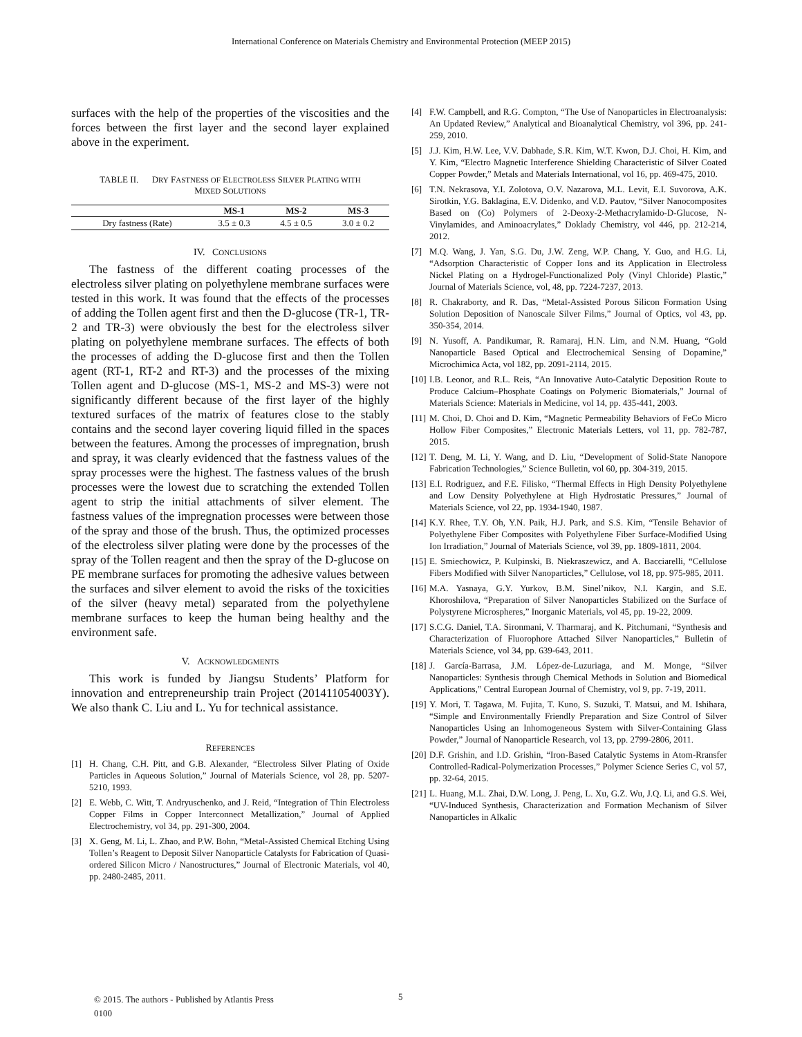International Conference on Materials Chemistry and Environmental Protection (MEEP 2015)
surfaces with the help of the properties of the viscosities and the forces between the first layer and the second layer explained above in the experiment.
TABLE II. DRY FASTNESS OF ELECTROLESS SILVER PLATING WITH
MIXED SOLUTIONS
| | MS-1 | MS-2 | MS-3 |
| --- | --- | --- | --- |
| Dry fastness (Rate) | 3.5 ± 0.3 | 4.5 ± 0.5 | 3.0 ± 0.2 |
IV. CONCLUSIONS
The fastness of the different coating processes of the electroless silver plating on polyethylene membrane surfaces were tested in this work. It was found that the effects of the processes of adding the Tollen agent first and then the D-glucose (TR-1, TR-2 and TR-3) were obviously the best for the electroless silver plating on polyethylene membrane surfaces. The effects of both the processes of adding the D-glucose first and then the Tollen agent (RT-1, RT-2 and RT-3) and the processes of the mixing Tollen agent and D-glucose (MS-1, MS-2 and MS-3) were not significantly different because of the first layer of the highly textured surfaces of the matrix of features close to the stably contains and the second layer covering liquid filled in the spaces between the features. Among the processes of impregnation, brush and spray, it was clearly evidenced that the fastness values of the spray processes were the highest. The fastness values of the brush processes were the lowest due to scratching the extended Tollen agent to strip the initial attachments of silver element. The fastness values of the impregnation processes were between those of the spray and those of the brush. Thus, the optimized processes of the electroless silver plating were done by the processes of the spray of the Tollen reagent and then the spray of the D-glucose on PE membrane surfaces for promoting the adhesive values between the surfaces and silver element to avoid the risks of the toxicities of the silver (heavy metal) separated from the polyethylene membrane surfaces to keep the human being healthy and the environment safe.
V. ACKNOWLEDGMENTS
This work is funded by Jiangsu Students’ Platform for innovation and entrepreneurship train Project (201411054003Y). We also thank C. Liu and L. Yu for technical assistance.
REFERENCES
[1] H. Chang, C.H. Pitt, and G.B. Alexander, “Electroless Silver Plating of Oxide Particles in Aqueous Solution,” Journal of Materials Science, vol 28, pp. 5207-5210, 1993.
[2] E. Webb, C. Witt, T. Andryuschenko, and J. Reid, “Integration of Thin Electroless Copper Films in Copper Interconnect Metallization,” Journal of Applied Electrochemistry, vol 34, pp. 291-300, 2004.
[3] X. Geng, M. Li, L. Zhao, and P.W. Bohn, “Metal-Assisted Chemical Etching Using Tollen’s Reagent to Deposit Silver Nanoparticle Catalysts for Fabrication of Quasi-ordered Silicon Micro / Nanostructures,” Journal of Electronic Materials, vol 40, pp. 2480-2485, 2011.
[4] F.W. Campbell, and R.G. Compton, “The Use of Nanoparticles in Electroanalysis: An Updated Review,” Analytical and Bioanalytical Chemistry, vol 396, pp. 241-259, 2010.
[5] J.J. Kim, H.W. Lee, V.V. Dabhade, S.R. Kim, W.T. Kwon, D.J. Choi, H. Kim, and Y. Kim, “Electro Magnetic Interference Shielding Characteristic of Silver Coated Copper Powder,” Metals and Materials International, vol 16, pp. 469-475, 2010.
[6] T.N. Nekrasova, Y.I. Zolotova, O.V. Nazarova, M.L. Levit, E.I. Suvorova, A.K. Sirotkin, Y.G. Baklagina, E.V. Didenko, and V.D. Pautov, “Silver Nanocomposites Based on (Co) Polymers of 2-Deoxy-2-Methacrylamido-D-Glucose, N-Vinylamides, and Aminoacrylates,” Doklady Chemistry, vol 446, pp. 212-214, 2012.
[7] M.Q. Wang, J. Yan, S.G. Du, J.W. Zeng, W.P. Chang, Y. Guo, and H.G. Li, “Adsorption Characteristic of Copper Ions and its Application in Electroless Nickel Plating on a Hydrogel-Functionalized Poly (Vinyl Chloride) Plastic,” Journal of Materials Science, vol, 48, pp. 7224-7237, 2013.
[8] R. Chakraborty, and R. Das, “Metal-Assisted Porous Silicon Formation Using Solution Deposition of Nanoscale Silver Films,” Journal of Optics, vol 43, pp. 350-354, 2014.
[9] N. Yusoff, A. Pandikumar, R. Ramaraj, H.N. Lim, and N.M. Huang, “Gold Nanoparticle Based Optical and Electrochemical Sensing of Dopamine,” Microchimica Acta, vol 182, pp. 2091-2114, 2015.
[10] I.B. Leonor, and R.L. Reis, “An Innovative Auto-Catalytic Deposition Route to Produce Calcium–Phosphate Coatings on Polymeric Biomaterials,” Journal of Materials Science: Materials in Medicine, vol 14, pp. 435-441, 2003.
[11] M. Choi, D. Choi and D. Kim, “Magnetic Permeability Behaviors of FeCo Micro Hollow Fiber Composites,” Electronic Materials Letters, vol 11, pp. 782-787, 2015.
[12] T. Deng, M. Li, Y. Wang, and D. Liu, “Development of Solid-State Nanopore Fabrication Technologies,” Science Bulletin, vol 60, pp. 304-319, 2015.
[13] E.I. Rodriguez, and F.E. Filisko, “Thermal Effects in High Density Polyethylene and Low Density Polyethylene at High Hydrostatic Pressures,” Journal of Materials Science, vol 22, pp. 1934-1940, 1987.
[14] K.Y. Rhee, T.Y. Oh, Y.N. Paik, H.J. Park, and S.S. Kim, “Tensile Behavior of Polyethylene Fiber Composites with Polyethylene Fiber Surface-Modified Using Ion Irradiation,” Journal of Materials Science, vol 39, pp. 1809-1811, 2004.
[15] E. Smiechowicz, P. Kulpinski, B. Niekraszewicz, and A. Bacciarelli, “Cellulose Fibers Modified with Silver Nanoparticles,” Cellulose, vol 18, pp. 975-985, 2011.
[16] M.A. Yasnaya, G.Y. Yurkov, B.M. Sinel’nikov, N.I. Kargin, and S.E. Khoroshilova, “Preparation of Silver Nanoparticles Stabilized on the Surface of Polystyrene Microspheres,” Inorganic Materials, vol 45, pp. 19-22, 2009.
[17] S.C.G. Daniel, T.A. Sironmani, V. Tharmaraj, and K. Pitchumani, “Synthesis and Characterization of Fluorophore Attached Silver Nanoparticles,” Bulletin of Materials Science, vol 34, pp. 639-643, 2011.
[18] J. García-Barrasa, J.M. López-de-Luzuriaga, and M. Monge, “Silver Nanoparticles: Synthesis through Chemical Methods in Solution and Biomedical Applications,” Central European Journal of Chemistry, vol 9, pp. 7-19, 2011.
[19] Y. Mori, T. Tagawa, M. Fujita, T. Kuno, S. Suzuki, T. Matsui, and M. Ishihara, “Simple and Environmentally Friendly Preparation and Size Control of Silver Nanoparticles Using an Inhomogeneous System with Silver-Containing Glass Powder,” Journal of Nanoparticle Research, vol 13, pp. 2799-2806, 2011.
[20] D.F. Grishin, and I.D. Grishin, “Iron-Based Catalytic Systems in Atom-Rransfer Controlled-Radical-Polymerization Processes,” Polymer Science Series C, vol 57, pp. 32-64, 2015.
[21] L. Huang, M.L. Zhai, D.W. Long, J. Peng, L. Xu, G.Z. Wu, J.Q. Li, and G.S. Wei, “UV-Induced Synthesis, Characterization and Formation Mechanism of Silver Nanoparticles in Alkalic
© 2015. The authors - Published by Atlantis Press
0100
5